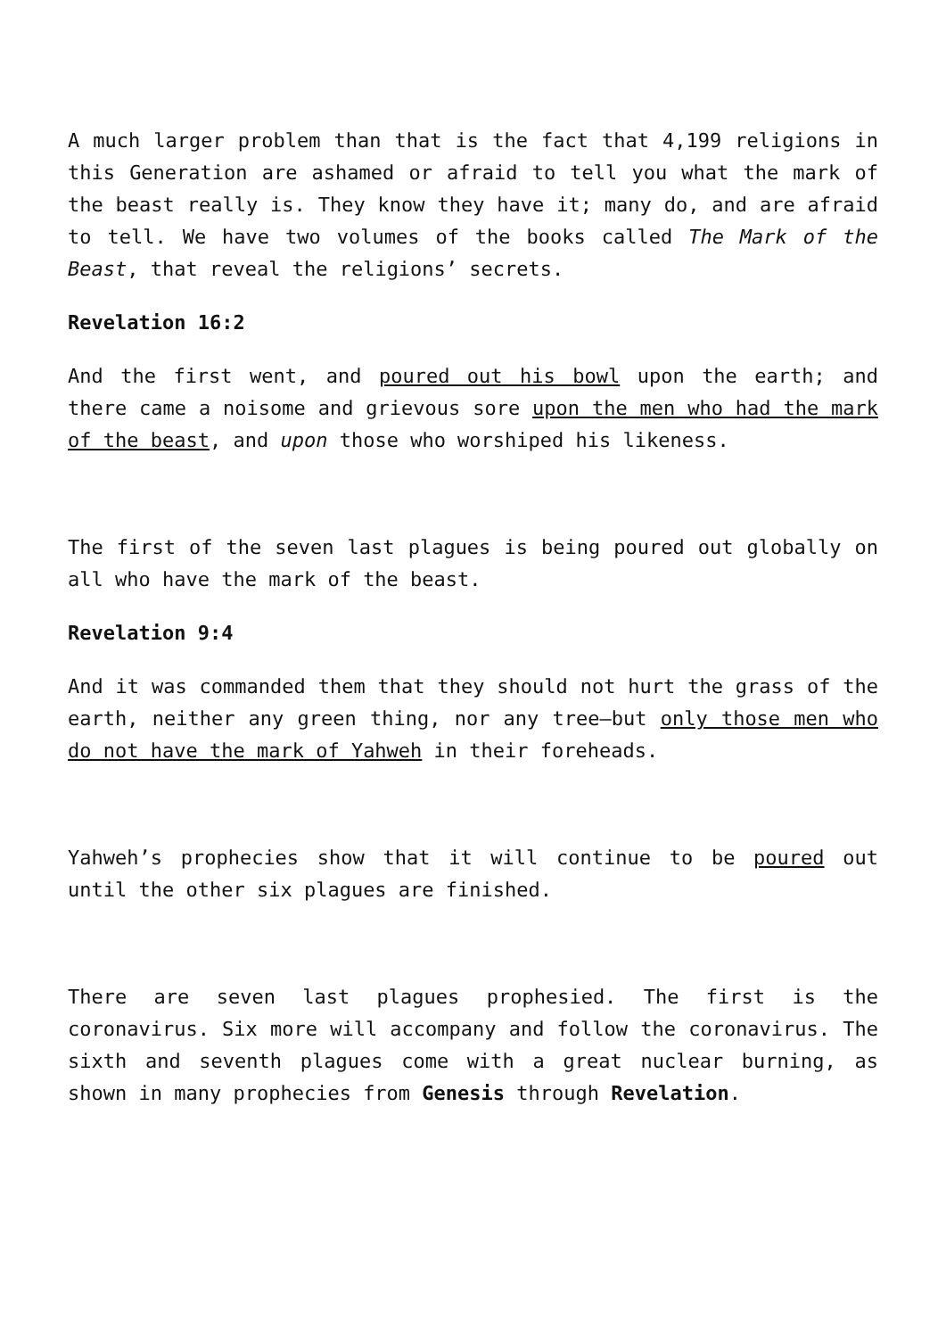A much larger problem than that is the fact that 4,199 religions in this Generation are ashamed or afraid to tell you what the mark of the beast really is. They know they have it; many do, and are afraid to tell. We have two volumes of the books called The Mark of the Beast, that reveal the religions’ secrets.
Revelation 16:2
And the first went, and poured out his bowl upon the earth; and there came a noisome and grievous sore upon the men who had the mark of the beast, and upon those who worshiped his likeness.
The first of the seven last plagues is being poured out globally on all who have the mark of the beast.
Revelation 9:4
And it was commanded them that they should not hurt the grass of the earth, neither any green thing, nor any tree—but only those men who do not have the mark of Yahweh in their foreheads.
Yahweh’s prophecies show that it will continue to be poured out until the other six plagues are finished.
There are seven last plagues prophesied. The first is the coronavirus. Six more will accompany and follow the coronavirus. The sixth and seventh plagues come with a great nuclear burning, as shown in many prophecies from Genesis through Revelation.